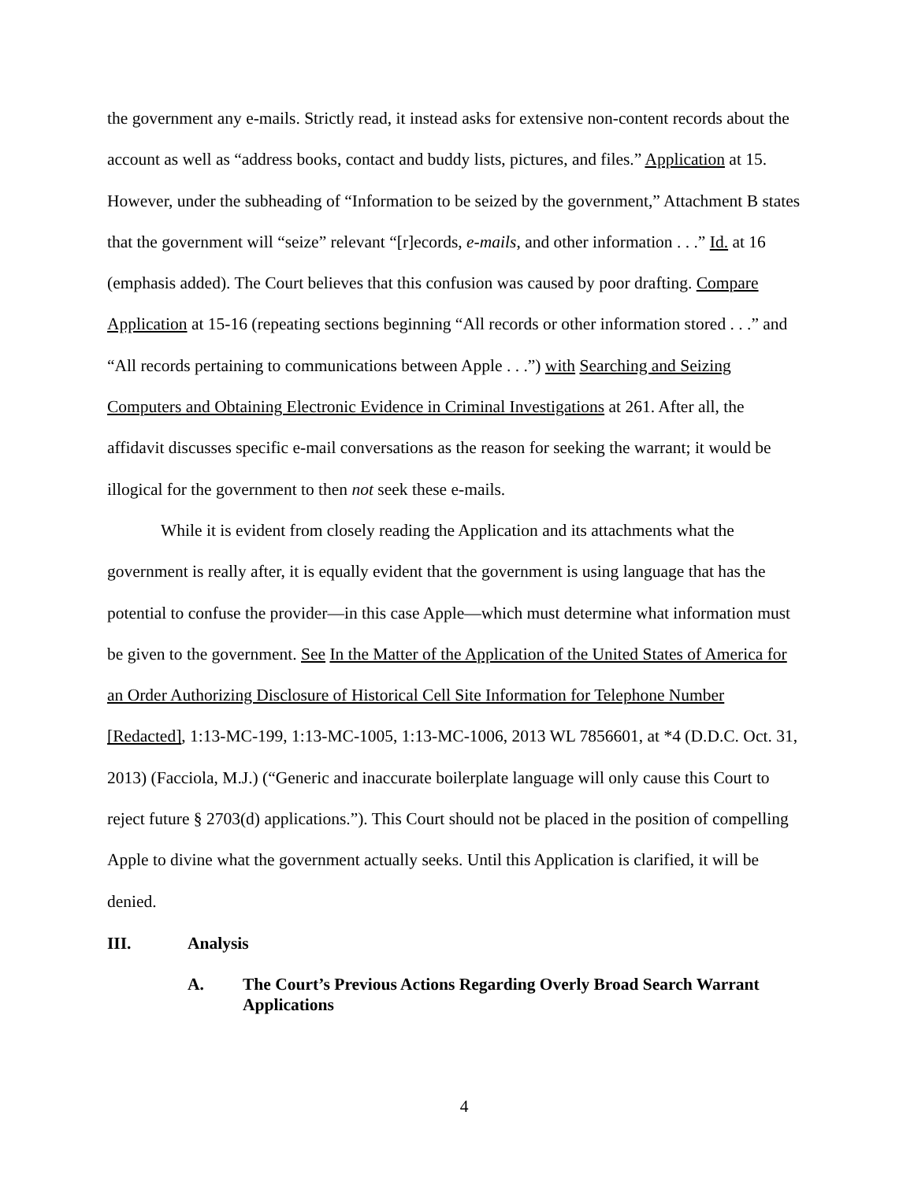the government any e-mails. Strictly read, it instead asks for extensive non-content records about the account as well as “address books, contact and buddy lists, pictures, and files.” Application at 15. However, under the subheading of “Information to be seized by the government,” Attachment B states that the government will “seize” relevant “[r]ecords, e-mails, and other information . . .” Id. at 16 (emphasis added). The Court believes that this confusion was caused by poor drafting. Compare Application at 15-16 (repeating sections beginning “All records or other information stored . . .” and “All records pertaining to communications between Apple . . .”) with Searching and Seizing Computers and Obtaining Electronic Evidence in Criminal Investigations at 261. After all, the affidavit discusses specific e-mail conversations as the reason for seeking the warrant; it would be illogical for the government to then not seek these e-mails.
While it is evident from closely reading the Application and its attachments what the government is really after, it is equally evident that the government is using language that has the potential to confuse the provider—in this case Apple—which must determine what information must be given to the government. See In the Matter of the Application of the United States of America for an Order Authorizing Disclosure of Historical Cell Site Information for Telephone Number [Redacted], 1:13-MC-199, 1:13-MC-1005, 1:13-MC-1006, 2013 WL 7856601, at *4 (D.D.C. Oct. 31, 2013) (Facciola, M.J.) (“Generic and inaccurate boilerplate language will only cause this Court to reject future § 2703(d) applications.”). This Court should not be placed in the position of compelling Apple to divine what the government actually seeks. Until this Application is clarified, it will be denied.
III. Analysis
A. The Court’s Previous Actions Regarding Overly Broad Search Warrant Applications
4